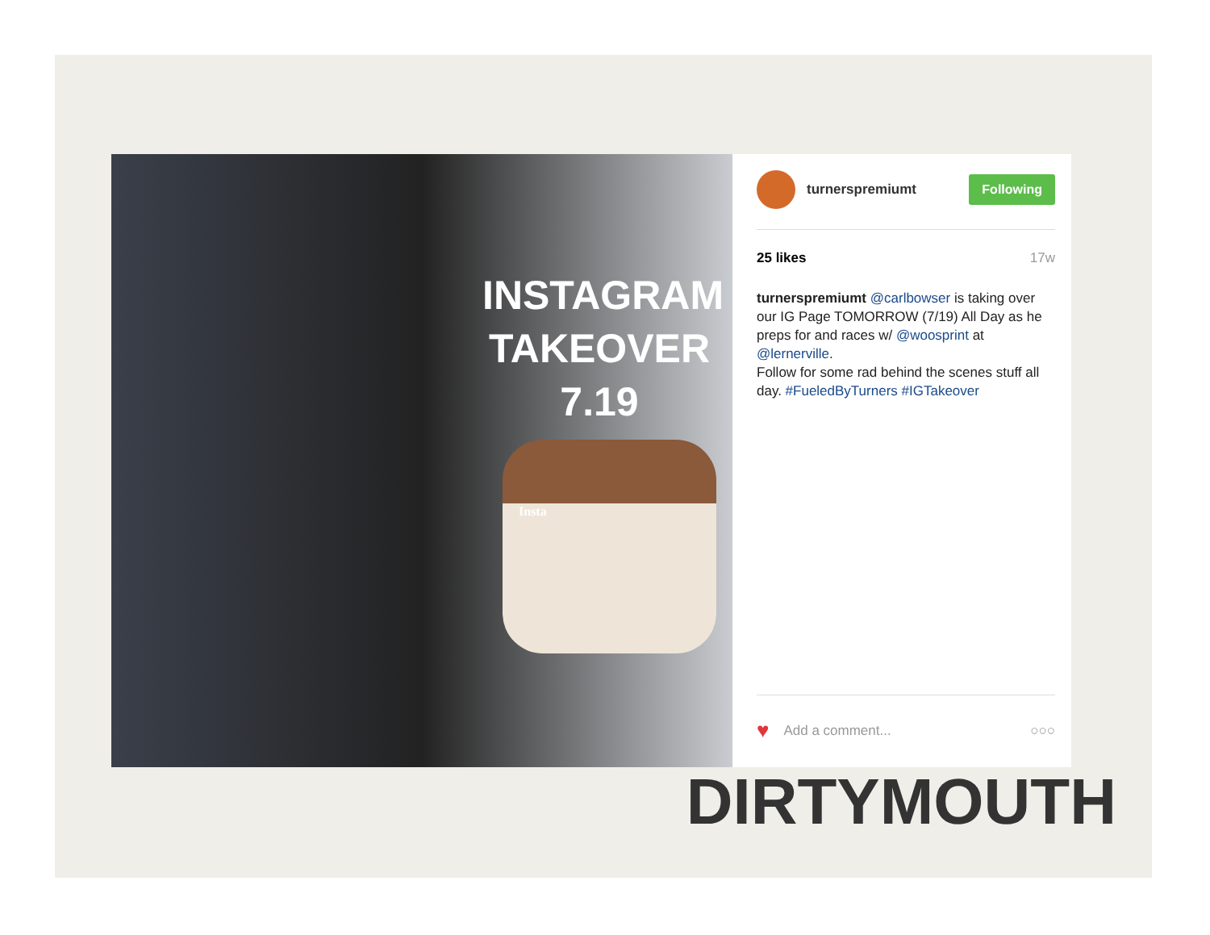INSTAGRAM TAKEOVER 7.19
Insta
turnerspremiumt
Following
25 likes 17w
turnerspremiumt @carlbowser is taking over our IG Page TOMORROW (7/19) All Day as he preps for and races w/ @woosprint at @lernerville.
Follow for some rad behind the scenes stuff all day. #FueledByTurners #IGTakeover
♥ Add a comment... ○○○
DIRTYMOUTH